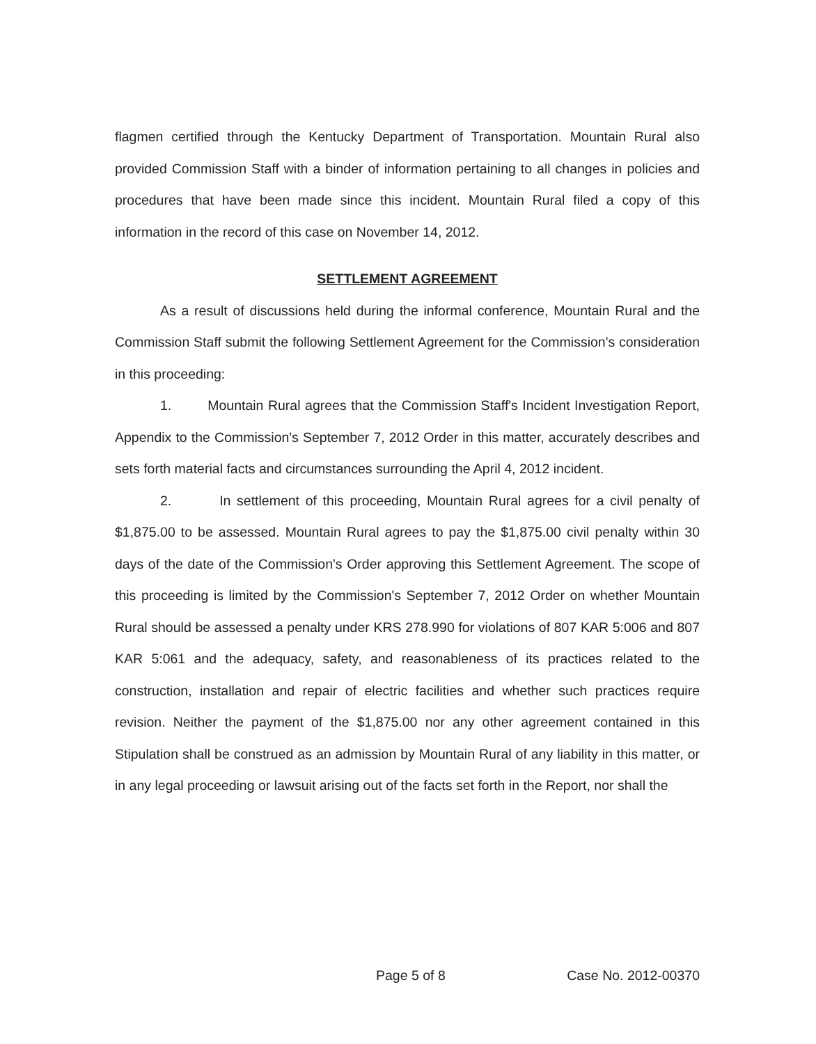flagmen certified through the Kentucky Department of Transportation. Mountain Rural also provided Commission Staff with a binder of information pertaining to all changes in policies and procedures that have been made since this incident. Mountain Rural filed a copy of this information in the record of this case on November 14, 2012.
SETTLEMENT AGREEMENT
As a result of discussions held during the informal conference, Mountain Rural and the Commission Staff submit the following Settlement Agreement for the Commission's consideration in this proceeding:
1. Mountain Rural agrees that the Commission Staff's Incident Investigation Report, Appendix to the Commission's September 7, 2012 Order in this matter, accurately describes and sets forth material facts and circumstances surrounding the April 4, 2012 incident.
2. In settlement of this proceeding, Mountain Rural agrees for a civil penalty of $1,875.00 to be assessed. Mountain Rural agrees to pay the $1,875.00 civil penalty within 30 days of the date of the Commission's Order approving this Settlement Agreement. The scope of this proceeding is limited by the Commission's September 7, 2012 Order on whether Mountain Rural should be assessed a penalty under KRS 278.990 for violations of 807 KAR 5:006 and 807 KAR 5:061 and the adequacy, safety, and reasonableness of its practices related to the construction, installation and repair of electric facilities and whether such practices require revision. Neither the payment of the $1,875.00 nor any other agreement contained in this Stipulation shall be construed as an admission by Mountain Rural of any liability in this matter, or in any legal proceeding or lawsuit arising out of the facts set forth in the Report, nor shall the
Page 5 of 8 Case No. 2012-00370